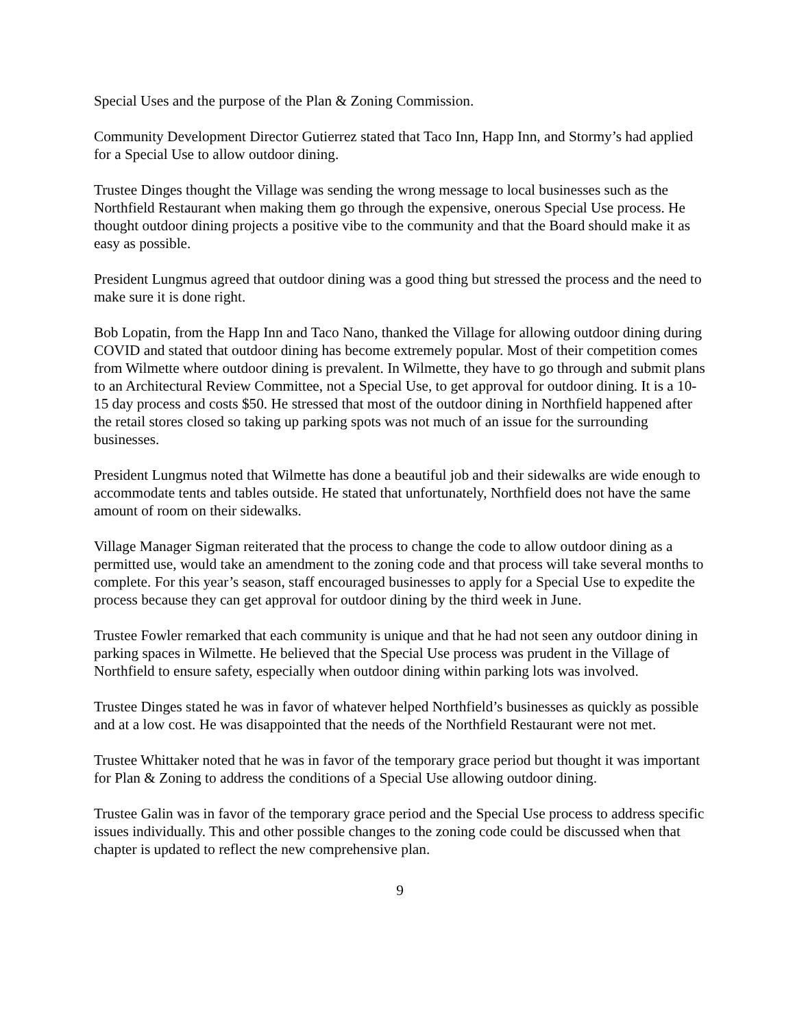Special Uses and the purpose of the Plan & Zoning Commission.
Community Development Director Gutierrez stated that Taco Inn, Happ Inn, and Stormy’s had applied for a Special Use to allow outdoor dining.
Trustee Dinges thought the Village was sending the wrong message to local businesses such as the Northfield Restaurant when making them go through the expensive, onerous Special Use process. He thought outdoor dining projects a positive vibe to the community and that the Board should make it as easy as possible.
President Lungmus agreed that outdoor dining was a good thing but stressed the process and the need to make sure it is done right.
Bob Lopatin, from the Happ Inn and Taco Nano, thanked the Village for allowing outdoor dining during COVID and stated that outdoor dining has become extremely popular. Most of their competition comes from Wilmette where outdoor dining is prevalent. In Wilmette, they have to go through and submit plans to an Architectural Review Committee, not a Special Use, to get approval for outdoor dining. It is a 10-15 day process and costs $50. He stressed that most of the outdoor dining in Northfield happened after the retail stores closed so taking up parking spots was not much of an issue for the surrounding businesses.
President Lungmus noted that Wilmette has done a beautiful job and their sidewalks are wide enough to accommodate tents and tables outside. He stated that unfortunately, Northfield does not have the same amount of room on their sidewalks.
Village Manager Sigman reiterated that the process to change the code to allow outdoor dining as a permitted use, would take an amendment to the zoning code and that process will take several months to complete. For this year’s season, staff encouraged businesses to apply for a Special Use to expedite the process because they can get approval for outdoor dining by the third week in June.
Trustee Fowler remarked that each community is unique and that he had not seen any outdoor dining in parking spaces in Wilmette. He believed that the Special Use process was prudent in the Village of Northfield to ensure safety, especially when outdoor dining within parking lots was involved.
Trustee Dinges stated he was in favor of whatever helped Northfield’s businesses as quickly as possible and at a low cost. He was disappointed that the needs of the Northfield Restaurant were not met.
Trustee Whittaker noted that he was in favor of the temporary grace period but thought it was important for Plan & Zoning to address the conditions of a Special Use allowing outdoor dining.
Trustee Galin was in favor of the temporary grace period and the Special Use process to address specific issues individually. This and other possible changes to the zoning code could be discussed when that chapter is updated to reflect the new comprehensive plan.
9